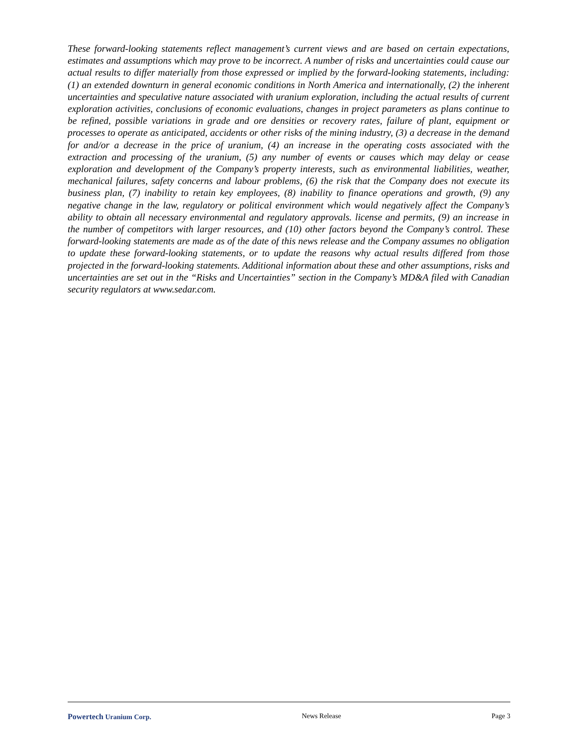These forward-looking statements reflect management’s current views and are based on certain expectations, estimates and assumptions which may prove to be incorrect. A number of risks and uncertainties could cause our actual results to differ materially from those expressed or implied by the forward-looking statements, including: (1) an extended downturn in general economic conditions in North America and internationally, (2) the inherent uncertainties and speculative nature associated with uranium exploration, including the actual results of current exploration activities, conclusions of economic evaluations, changes in project parameters as plans continue to be refined, possible variations in grade and ore densities or recovery rates, failure of plant, equipment or processes to operate as anticipated, accidents or other risks of the mining industry, (3) a decrease in the demand for and/or a decrease in the price of uranium, (4) an increase in the operating costs associated with the extraction and processing of the uranium, (5) any number of events or causes which may delay or cease exploration and development of the Company’s property interests, such as environmental liabilities, weather, mechanical failures, safety concerns and labour problems, (6) the risk that the Company does not execute its business plan, (7) inability to retain key employees, (8) inability to finance operations and growth, (9) any negative change in the law, regulatory or political environment which would negatively affect the Company’s ability to obtain all necessary environmental and regulatory approvals. license and permits, (9) an increase in the number of competitors with larger resources, and (10) other factors beyond the Company’s control. These forward-looking statements are made as of the date of this news release and the Company assumes no obligation to update these forward-looking statements, or to update the reasons why actual results differed from those projected in the forward-looking statements. Additional information about these and other assumptions, risks and uncertainties are set out in the “Risks and Uncertainties” section in the Company’s MD&A filed with Canadian security regulators at www.sedar.com.
Powertech Uranium Corp. News Release Page 3